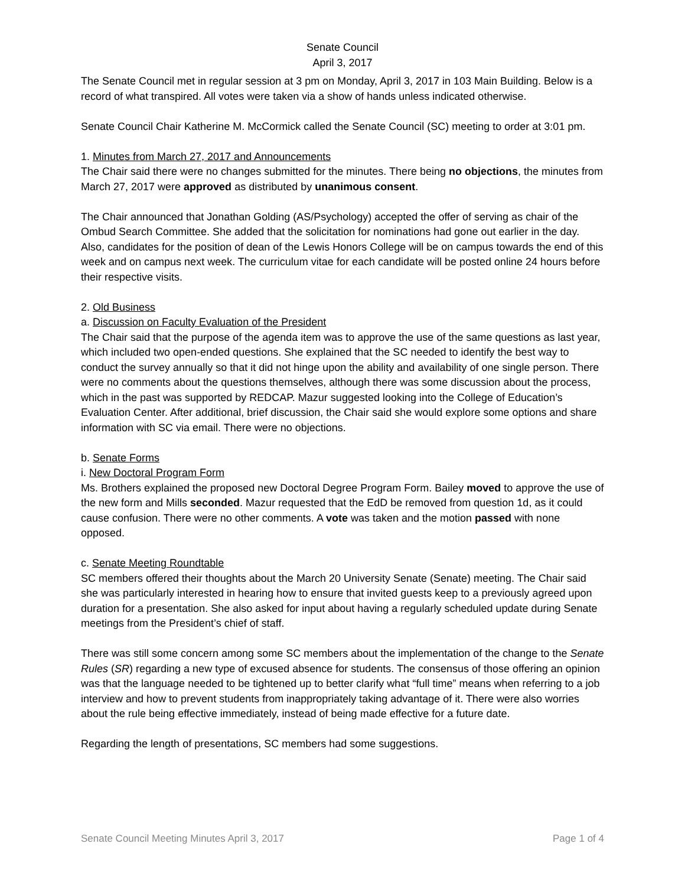Senate Council
April 3, 2017
The Senate Council met in regular session at 3 pm on Monday, April 3, 2017 in 103 Main Building. Below is a record of what transpired. All votes were taken via a show of hands unless indicated otherwise.
Senate Council Chair Katherine M. McCormick called the Senate Council (SC) meeting to order at 3:01 pm.
1. Minutes from March 27, 2017 and Announcements
The Chair said there were no changes submitted for the minutes. There being no objections, the minutes from March 27, 2017 were approved as distributed by unanimous consent.
The Chair announced that Jonathan Golding (AS/Psychology) accepted the offer of serving as chair of the Ombud Search Committee. She added that the solicitation for nominations had gone out earlier in the day. Also, candidates for the position of dean of the Lewis Honors College will be on campus towards the end of this week and on campus next week. The curriculum vitae for each candidate will be posted online 24 hours before their respective visits.
2. Old Business
a. Discussion on Faculty Evaluation of the President
The Chair said that the purpose of the agenda item was to approve the use of the same questions as last year, which included two open-ended questions. She explained that the SC needed to identify the best way to conduct the survey annually so that it did not hinge upon the ability and availability of one single person. There were no comments about the questions themselves, although there was some discussion about the process, which in the past was supported by REDCAP. Mazur suggested looking into the College of Education’s Evaluation Center. After additional, brief discussion, the Chair said she would explore some options and share information with SC via email. There were no objections.
b. Senate Forms
i. New Doctoral Program Form
Ms. Brothers explained the proposed new Doctoral Degree Program Form. Bailey moved to approve the use of the new form and Mills seconded. Mazur requested that the EdD be removed from question 1d, as it could cause confusion. There were no other comments. A vote was taken and the motion passed with none opposed.
c. Senate Meeting Roundtable
SC members offered their thoughts about the March 20 University Senate (Senate) meeting. The Chair said she was particularly interested in hearing how to ensure that invited guests keep to a previously agreed upon duration for a presentation. She also asked for input about having a regularly scheduled update during Senate meetings from the President’s chief of staff.
There was still some concern among some SC members about the implementation of the change to the Senate Rules (SR) regarding a new type of excused absence for students. The consensus of those offering an opinion was that the language needed to be tightened up to better clarify what “full time” means when referring to a job interview and how to prevent students from inappropriately taking advantage of it. There were also worries about the rule being effective immediately, instead of being made effective for a future date.
Regarding the length of presentations, SC members had some suggestions.
Senate Council Meeting Minutes April 3, 2017 Page 1 of 4